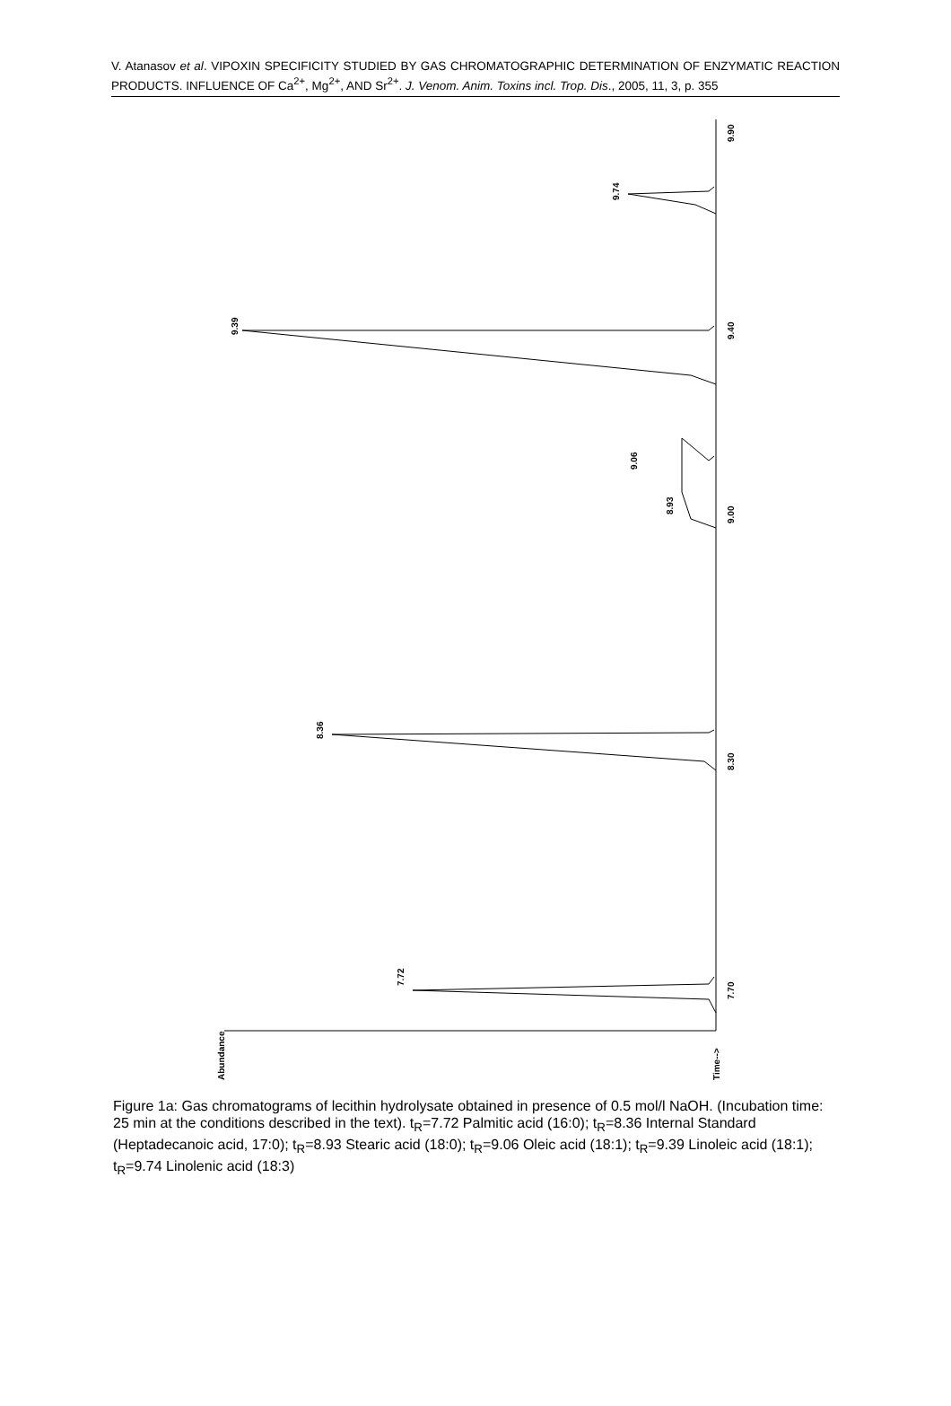V. Atanasov et al. VIPOXIN SPECIFICITY STUDIED BY GAS CHROMATOGRAPHIC DETERMINATION OF ENZYMATIC REACTION PRODUCTS. INFLUENCE OF Ca<sup>2+</sup>, Mg<sup>2+</sup>, AND Sr<sup>2+</sup>. J. Venom. Anim. Toxins incl. Trop. Dis., 2005, 11, 3, p. 355
7.72
8.36
8.93
9.06
9.39
9.74
7.70
8.30
9.00
9.40
9.90
Abundance
Time-->
Figure 1a: Gas chromatograms of lecithin hydrolysate obtained in presence of 0.5 mol/l NaOH. (Incubation time: 25 min at the conditions described in the text). t<sub>R</sub>=7.72 Palmitic acid (16:0); t<sub>R</sub>=8.36 Internal Standard (Heptadecanoic acid, 17:0); t<sub>R</sub>=8.93 Stearic acid (18:0); t<sub>R</sub>=9.06 Oleic acid (18:1); t<sub>R</sub>=9.39 Linoleic acid (18:1); t<sub>R</sub>=9.74 Linolenic acid (18:3)